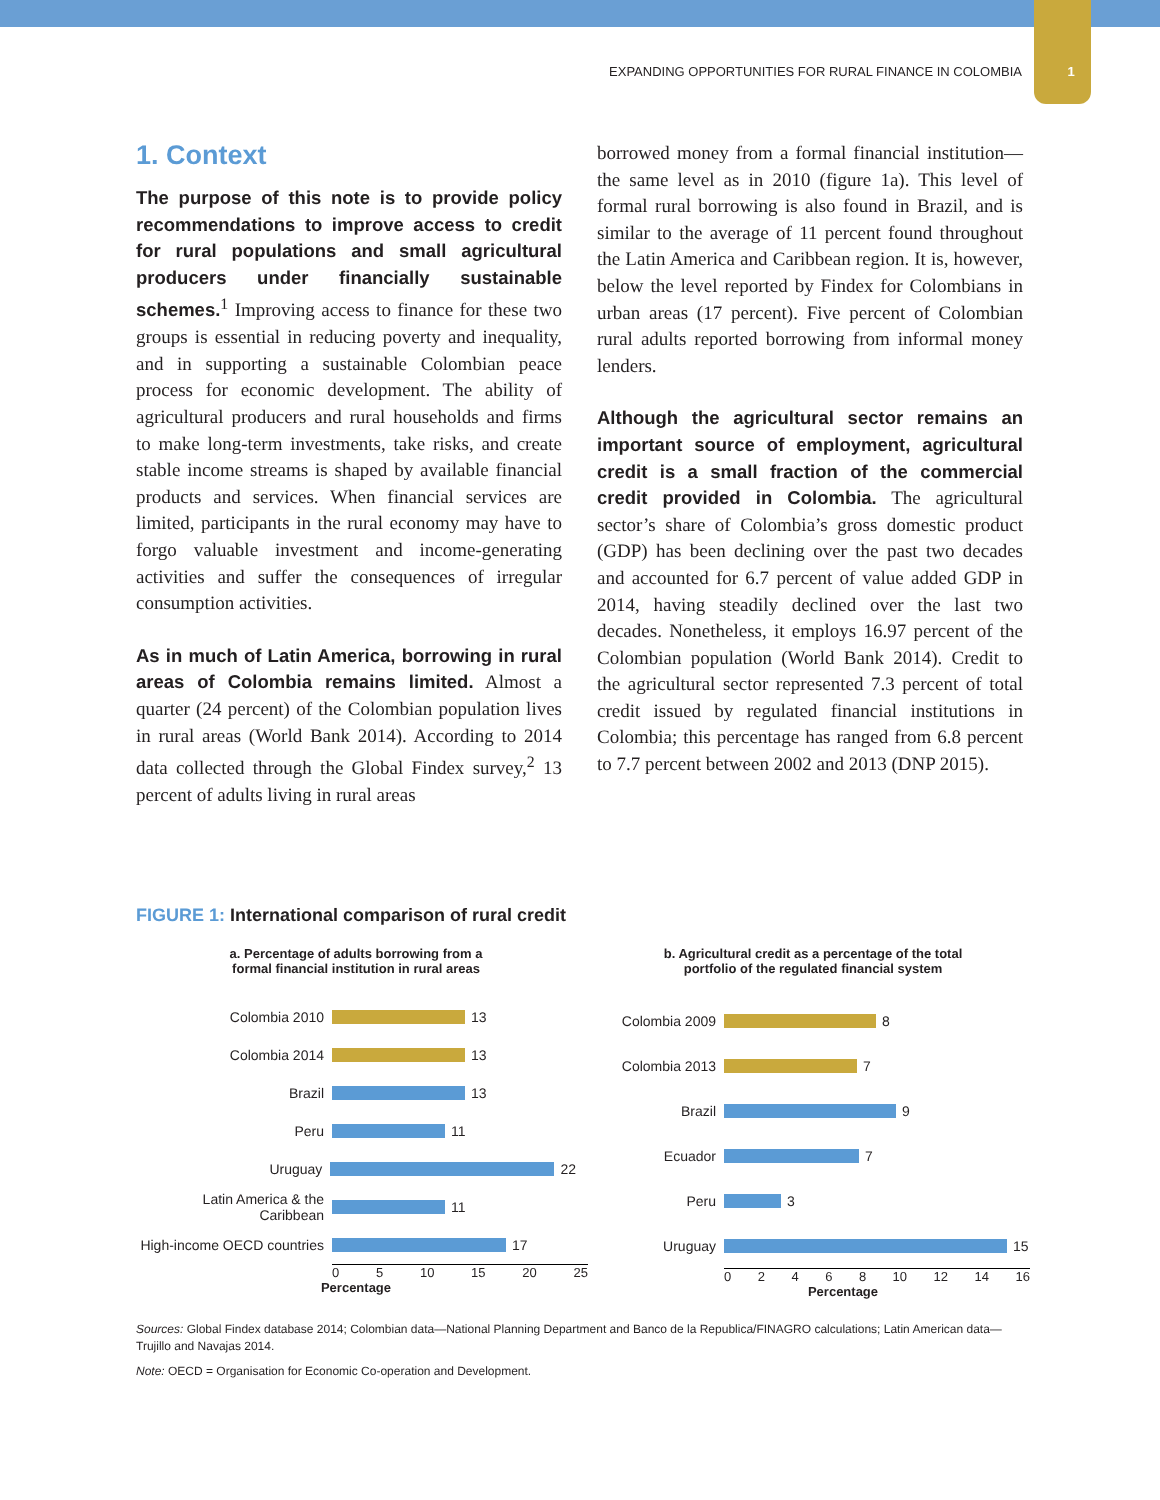EXPANDING OPPORTUNITIES FOR RURAL FINANCE IN COLOMBIA 1
1. Context
The purpose of this note is to provide policy recommendations to improve access to credit for rural populations and small agricultural producers under financially sustainable schemes.<sup>1</sup> Improving access to finance for these two groups is essential in reducing poverty and inequality, and in supporting a sustainable Colombian peace process for economic development. The ability of agricultural producers and rural households and firms to make long-term investments, take risks, and create stable income streams is shaped by available financial products and services. When financial services are limited, participants in the rural economy may have to forgo valuable investment and income-generating activities and suffer the consequences of irregular consumption activities.
As in much of Latin America, borrowing in rural areas of Colombia remains limited. Almost a quarter (24 percent) of the Colombian population lives in rural areas (World Bank 2014). According to 2014 data collected through the Global Findex survey,<sup>2</sup> 13 percent of adults living in rural areas
borrowed money from a formal financial institution—the same level as in 2010 (figure 1a). This level of formal rural borrowing is also found in Brazil, and is similar to the average of 11 percent found throughout the Latin America and Caribbean region. It is, however, below the level reported by Findex for Colombians in urban areas (17 percent). Five percent of Colombian rural adults reported borrowing from informal money lenders.
Although the agricultural sector remains an important source of employment, agricultural credit is a small fraction of the commercial credit provided in Colombia. The agricultural sector’s share of Colombia’s gross domestic product (GDP) has been declining over the past two decades and accounted for 6.7 percent of value added GDP in 2014, having steadily declined over the last two decades. Nonetheless, it employs 16.97 percent of the Colombian population (World Bank 2014). Credit to the agricultural sector represented 7.3 percent of total credit issued by regulated financial institutions in Colombia; this percentage has ranged from 6.8 percent to 7.7 percent between 2002 and 2013 (DNP 2015).
FIGURE 1: International comparison of rural credit
a. Percentage of adults borrowing from a
formal financial institution in rural areas
Colombia 2010
13
Colombia 2014
13
Brazil
13
Peru
11
Uruguay
22
Latin America & the Caribbean
11
High-income OECD countries
17
0 5 10 15 20 25
Percentage
b. Agricultural credit as a percentage of the total
portfolio of the regulated financial system
Colombia 2009
8
Colombia 2013
7
Brazil
9
Ecuador
7
Peru
3
Uruguay
15
0 2 4 6 8 10 12 14 16
Percentage
Sources: Global Findex database 2014; Colombian data—National Planning Department and Banco de la Republica/FINAGRO calculations; Latin American data—Trujillo and Navajas 2014.
Note: OECD = Organisation for Economic Co-operation and Development.